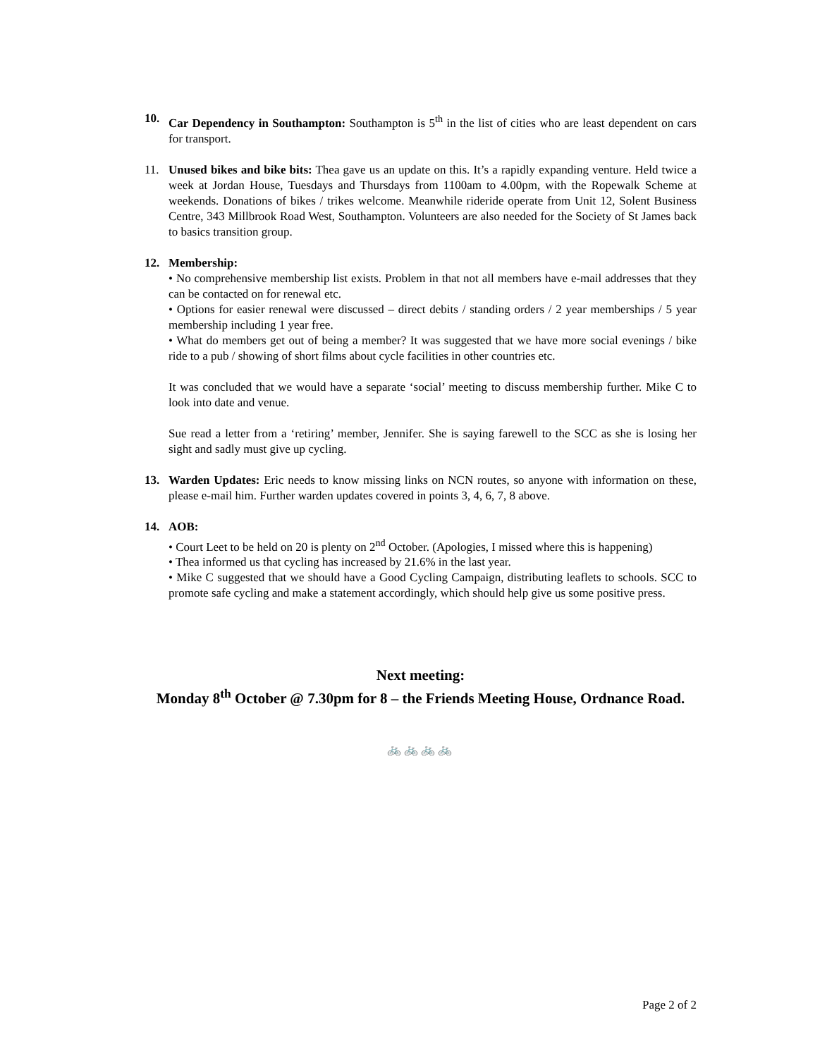10. Car Dependency in Southampton: Southampton is 5<sup>th</sup> in the list of cities who are least dependent on cars for transport.
11. Unused bikes and bike bits: Thea gave us an update on this. It’s a rapidly expanding venture. Held twice a week at Jordan House, Tuesdays and Thursdays from 1100am to 4.00pm, with the Ropewalk Scheme at weekends. Donations of bikes / trikes welcome. Meanwhile rideride operate from Unit 12, Solent Business Centre, 343 Millbrook Road West, Southampton. Volunteers are also needed for the Society of St James back to basics transition group.
12. Membership:
• No comprehensive membership list exists. Problem in that not all members have e-mail addresses that they can be contacted on for renewal etc.
• Options for easier renewal were discussed – direct debits / standing orders / 2 year memberships / 5 year membership including 1 year free.
• What do members get out of being a member? It was suggested that we have more social evenings / bike ride to a pub / showing of short films about cycle facilities in other countries etc.
It was concluded that we would have a separate ‘social’ meeting to discuss membership further. Mike C to look into date and venue.
Sue read a letter from a ‘retiring’ member, Jennifer. She is saying farewell to the SCC as she is losing her sight and sadly must give up cycling.
13. Warden Updates: Eric needs to know missing links on NCN routes, so anyone with information on these, please e-mail him. Further warden updates covered in points 3, 4, 6, 7, 8 above.
14. AOB:
• Court Leet to be held on 20 is plenty on 2<sup>nd</sup> October. (Apologies, I missed where this is happening)
• Thea informed us that cycling has increased by 21.6% in the last year.
• Mike C suggested that we should have a Good Cycling Campaign, distributing leaflets to schools. SCC to promote safe cycling and make a statement accordingly, which should help give us some positive press.
Next meeting:
Monday 8<sup>th</sup> October @ 7.30pm for 8 – the Friends Meeting House, Ordnance Road.
🚲 🚲 🚲 🚲
Page 2 of 2